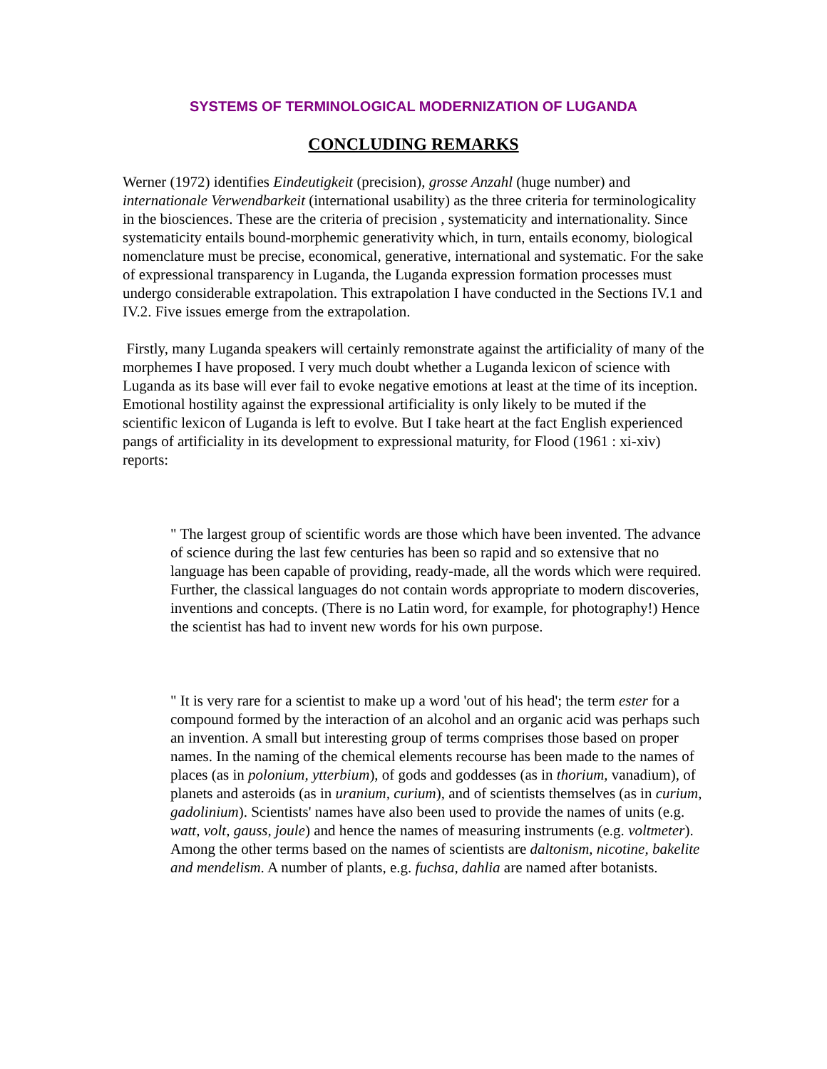SYSTEMS OF TERMINOLOGICAL MODERNIZATION OF LUGANDA
CONCLUDING REMARKS
Werner (1972) identifies Eindeutigkeit (precision), grosse Anzahl (huge number) and internationale Verwendbarkeit (international usability) as the three criteria for terminologicality in the biosciences. These are the criteria of precision , systematicity and internationality. Since systematicity entails bound-morphemic generativity which, in turn, entails economy, biological nomenclature must be precise, economical, generative, international and systematic. For the sake of expressional transparency in Luganda, the Luganda expression formation processes must undergo considerable extrapolation. This extrapolation I have conducted in the Sections IV.1 and IV.2. Five issues emerge from the extrapolation.
Firstly, many Luganda speakers will certainly remonstrate against the artificiality of many of the morphemes I have proposed. I very much doubt whether a Luganda lexicon of science with Luganda as its base will ever fail to evoke negative emotions at least at the time of its inception. Emotional hostility against the expressional artificiality is only likely to be muted if the scientific lexicon of Luganda is left to evolve. But I take heart at the fact English experienced pangs of artificiality in its development to expressional maturity, for Flood (1961 : xi-xiv) reports:
" The largest group of scientific words are those which have been invented. The advance of science during the last few centuries has been so rapid and so extensive that no language has been capable of providing, ready-made, all the words which were required. Further, the classical languages do not contain words appropriate to modern discoveries, inventions and concepts. (There is no Latin word, for example, for photography!) Hence the scientist has had to invent new words for his own purpose.
" It is very rare for a scientist to make up a word 'out of his head'; the term ester for a compound formed by the interaction of an alcohol and an organic acid was perhaps such an invention. A small but interesting group of terms comprises those based on proper names. In the naming of the chemical elements recourse has been made to the names of places (as in polonium, ytterbium), of gods and goddesses (as in thorium, vanadium), of planets and asteroids (as in uranium, curium), and of scientists themselves (as in curium, gadolinium). Scientists' names have also been used to provide the names of units (e.g. watt, volt, gauss, joule) and hence the names of measuring instruments (e.g. voltmeter). Among the other terms based on the names of scientists are daltonism, nicotine, bakelite and mendelism. A number of plants, e.g. fuchsa, dahlia are named after botanists.